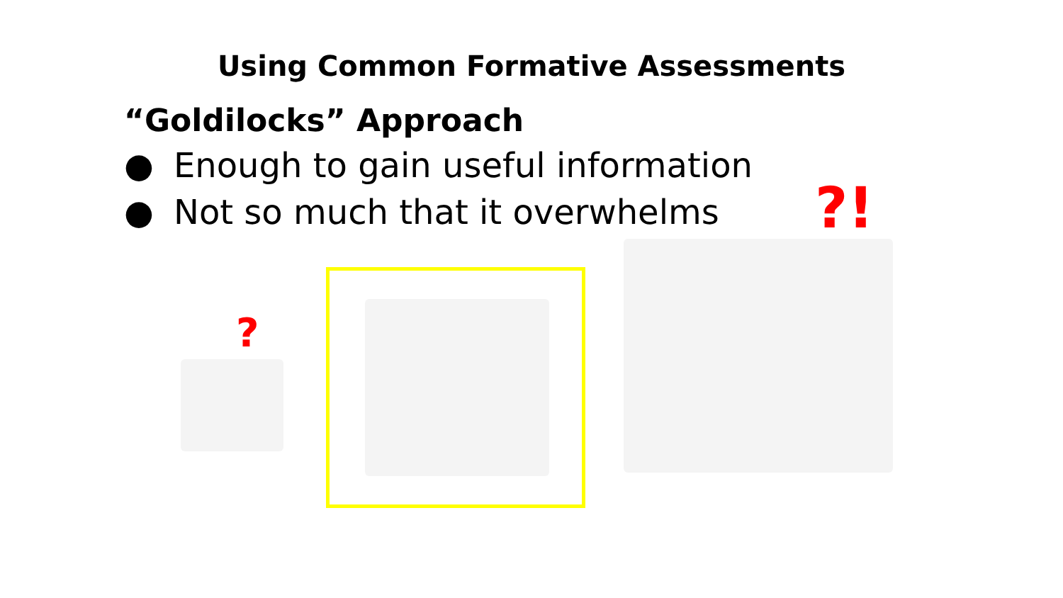Using Common Formative Assessments
“Goldilocks” Approach
● Enough to gain useful information
● Not so much that it overwhelms
?!
?